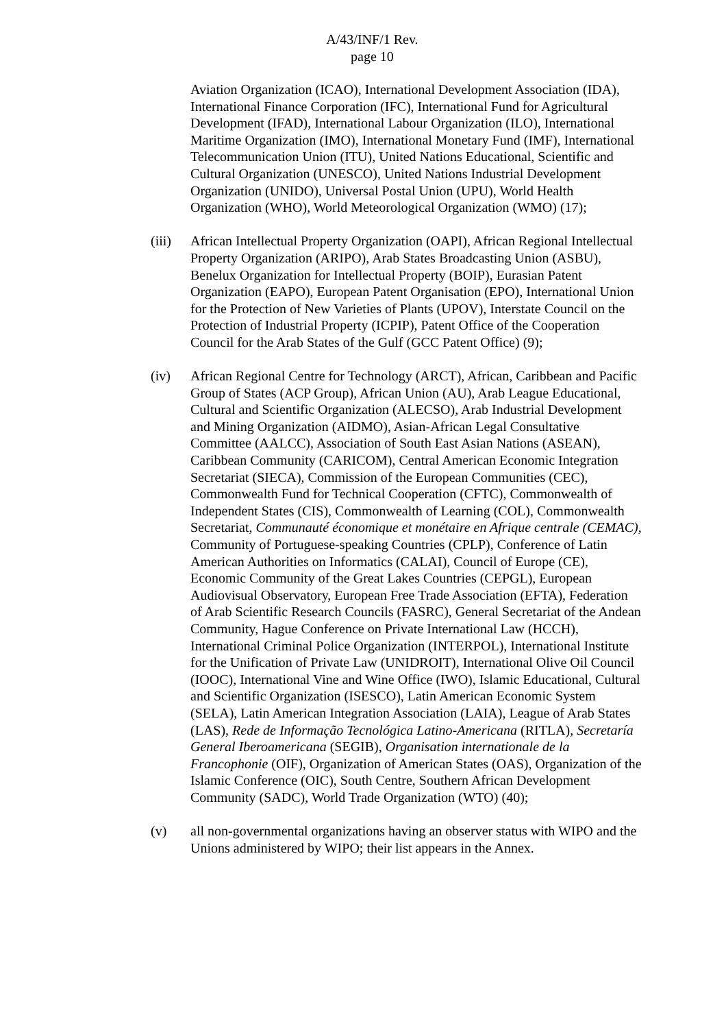A/43/INF/1 Rev.
page 10
Aviation Organization (ICAO), International Development Association (IDA), International Finance Corporation (IFC), International Fund for Agricultural Development (IFAD), International Labour Organization (ILO), International Maritime Organization (IMO), International Monetary Fund (IMF), International Telecommunication Union (ITU), United Nations Educational, Scientific and Cultural Organization (UNESCO), United Nations Industrial Development Organization (UNIDO), Universal Postal Union (UPU), World Health Organization (WHO), World Meteorological Organization (WMO) (17);
(iii) African Intellectual Property Organization (OAPI), African Regional Intellectual Property Organization (ARIPO), Arab States Broadcasting Union (ASBU), Benelux Organization for Intellectual Property (BOIP), Eurasian Patent Organization (EAPO), European Patent Organisation (EPO), International Union for the Protection of New Varieties of Plants (UPOV), Interstate Council on the Protection of Industrial Property (ICPIP), Patent Office of the Cooperation Council for the Arab States of the Gulf (GCC Patent Office) (9);
(iv) African Regional Centre for Technology (ARCT), African, Caribbean and Pacific Group of States (ACP Group), African Union (AU), Arab League Educational, Cultural and Scientific Organization (ALECSO), Arab Industrial Development and Mining Organization (AIDMO), Asian-African Legal Consultative Committee (AALCC), Association of South East Asian Nations (ASEAN), Caribbean Community (CARICOM), Central American Economic Integration Secretariat (SIECA), Commission of the European Communities (CEC), Commonwealth Fund for Technical Cooperation (CFTC), Commonwealth of Independent States (CIS), Commonwealth of Learning (COL), Commonwealth Secretariat, Communauté économique et monétaire en Afrique centrale (CEMAC), Community of Portuguese-speaking Countries (CPLP), Conference of Latin American Authorities on Informatics (CALAI), Council of Europe (CE), Economic Community of the Great Lakes Countries (CEPGL), European Audiovisual Observatory, European Free Trade Association (EFTA), Federation of Arab Scientific Research Councils (FASRC), General Secretariat of the Andean Community, Hague Conference on Private International Law (HCCH), International Criminal Police Organization (INTERPOL), International Institute for the Unification of Private Law (UNIDROIT), International Olive Oil Council (IOOC), International Vine and Wine Office (IWO), Islamic Educational, Cultural and Scientific Organization (ISESCO), Latin American Economic System (SELA), Latin American Integration Association (LAIA), League of Arab States (LAS), Rede de Informação Tecnológica Latino-Americana (RITLA), Secretaría General Iberoamericana (SEGIB), Organisation internationale de la Francophonie (OIF), Organization of American States (OAS), Organization of the Islamic Conference (OIC), South Centre, Southern African Development Community (SADC), World Trade Organization (WTO) (40);
(v) all non-governmental organizations having an observer status with WIPO and the Unions administered by WIPO; their list appears in the Annex.